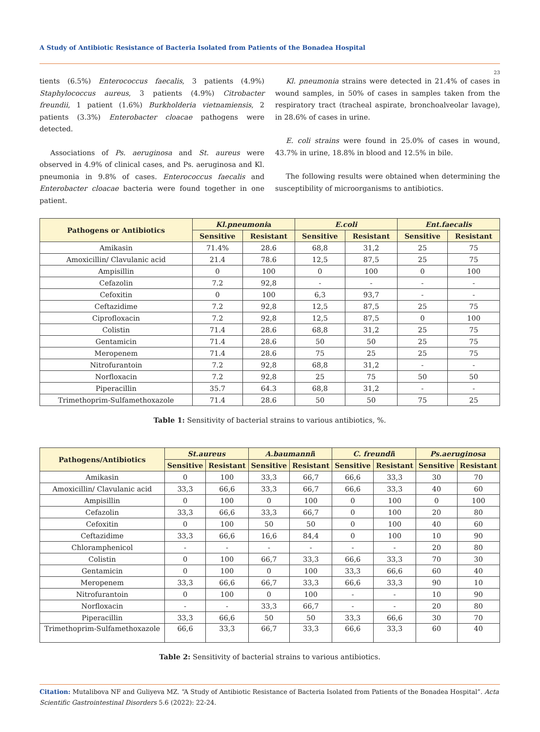A Study of Antibiotic Resistance of Bacteria Isolated from Patients of the Bonadea Hospital
23
tients (6.5%) Enterococcus faecalis, 3 patients (4.9%) Staphylococcus aureus, 3 patients (4.9%) Citrobacter freundii, 1 patient (1.6%) Burkholderia vietnamiensis, 2 patients (3.3%) Enterobacter cloacae pathogens were detected.
Associations of Ps. aeruginosa and St. aureus were observed in 4.9% of clinical cases, and Ps. aeruginosa and Kl. pneumonia in 9.8% of cases. Enterococcus faecalis and Enterobacter cloacae bacteria were found together in one patient.
Kl. pneumonia strains were detected in 21.4% of cases in wound samples, in 50% of cases in samples taken from the respiratory tract (tracheal aspirate, bronchoalveolar lavage), in 28.6% of cases in urine.
E. coli strains were found in 25.0% of cases in wound, 43.7% in urine, 18.8% in blood and 12.5% in bile.
The following results were obtained when determining the susceptibility of microorganisms to antibiotics.
| Pathogens or Antibiotics | Kl.pneumoni a | | E.coli | | Ent.faecalis | |
| --- | --- | --- | --- | --- | --- | --- |
| | Sensitive | Resistant | Sensitive | Resistant | Sensitive | Resistant |
| Amikasin | 71.4% | 28.6 | 68,8 | 31,2 | 25 | 75 |
| Amoxicillin/ Clavulanic acid | 21.4 | 78.6 | 12,5 | 87,5 | 25 | 75 |
| Ampisillin | 0 | 100 | 0 | 100 | 0 | 100 |
| Cefazolin | 7.2 | 92,8 | - | - | - | - |
| Cefoxitin | 0 | 100 | 6,3 | 93,7 | - | - |
| Ceftazidime | 7.2 | 92,8 | 12,5 | 87,5 | 25 | 75 |
| Ciprofloxacin | 7.2 | 92,8 | 12,5 | 87,5 | 0 | 100 |
| Colistin | 71.4 | 28.6 | 68,8 | 31,2 | 25 | 75 |
| Gentamicin | 71.4 | 28.6 | 50 | 50 | 25 | 75 |
| Meropenem | 71.4 | 28.6 | 75 | 25 | 25 | 75 |
| Nitrofurantoin | 7.2 | 92,8 | 68,8 | 31,2 | - | - |
| Norfloxacin | 7.2 | 92,8 | 25 | 75 | 50 | 50 |
| Piperacillin | 35.7 | 64.3 | 68,8 | 31,2 | - | - |
| Trimethoprim-Sulfamethoxazole | 71.4 | 28.6 | 50 | 50 | 75 | 25 |
Table 1: Sensitivity of bacterial strains to various antibiotics, %.
| Pathogens/Antibiotics | St.aureus | | A.baumanni i | | C. freundi i | | Ps.aeruginosa | |
| --- | --- | --- | --- | --- | --- | --- | --- | --- |
| | Sensitive | Resistant | Sensitive | Resistant | Sensitive | Resistant | Sensitive | Resistant |
| Amikasin | 0 | 100 | 33,3 | 66,7 | 66,6 | 33,3 | 30 | 70 |
| Amoxicillin/ Clavulanic acid | 33,3 | 66,6 | 33,3 | 66,7 | 66,6 | 33,3 | 40 | 60 |
| Ampisillin | 0 | 100 | 0 | 100 | 0 | 100 | 0 | 100 |
| Cefazolin | 33,3 | 66,6 | 33,3 | 66,7 | 0 | 100 | 20 | 80 |
| Cefoxitin | 0 | 100 | 50 | 50 | 0 | 100 | 40 | 60 |
| Ceftazidime | 33,3 | 66,6 | 16,6 | 84,4 | 0 | 100 | 10 | 90 |
| Chloramphenicol | - | - | - | - | - | - | 20 | 80 |
| Colistin | 0 | 100 | 66,7 | 33,3 | 66,6 | 33,3 | 70 | 30 |
| Gentamicin | 0 | 100 | 0 | 100 | 33,3 | 66,6 | 60 | 40 |
| Meropenem | 33,3 | 66,6 | 66,7 | 33,3 | 66,6 | 33,3 | 90 | 10 |
| Nitrofurantoin | 0 | 100 | 0 | 100 | - | - | 10 | 90 |
| Norfloxacin | - | - | 33,3 | 66,7 | - | - | 20 | 80 |
| Piperacillin | 33,3 | 66,6 | 50 | 50 | 33,3 | 66,6 | 30 | 70 |
| Trimethoprim-Sulfamethoxazole | 66,6 | 33,3 | 66,7 | 33,3 | 66,6 | 33,3 | 60 | 40 |
Table 2: Sensitivity of bacterial strains to various antibiotics.
Citation: Mutalibova NF and Guliyeva MZ. “A Study of Antibiotic Resistance of Bacteria Isolated from Patients of the Bonadea Hospital”. Acta Scientific Gastrointestinal Disorders 5.6 (2022): 22-24.